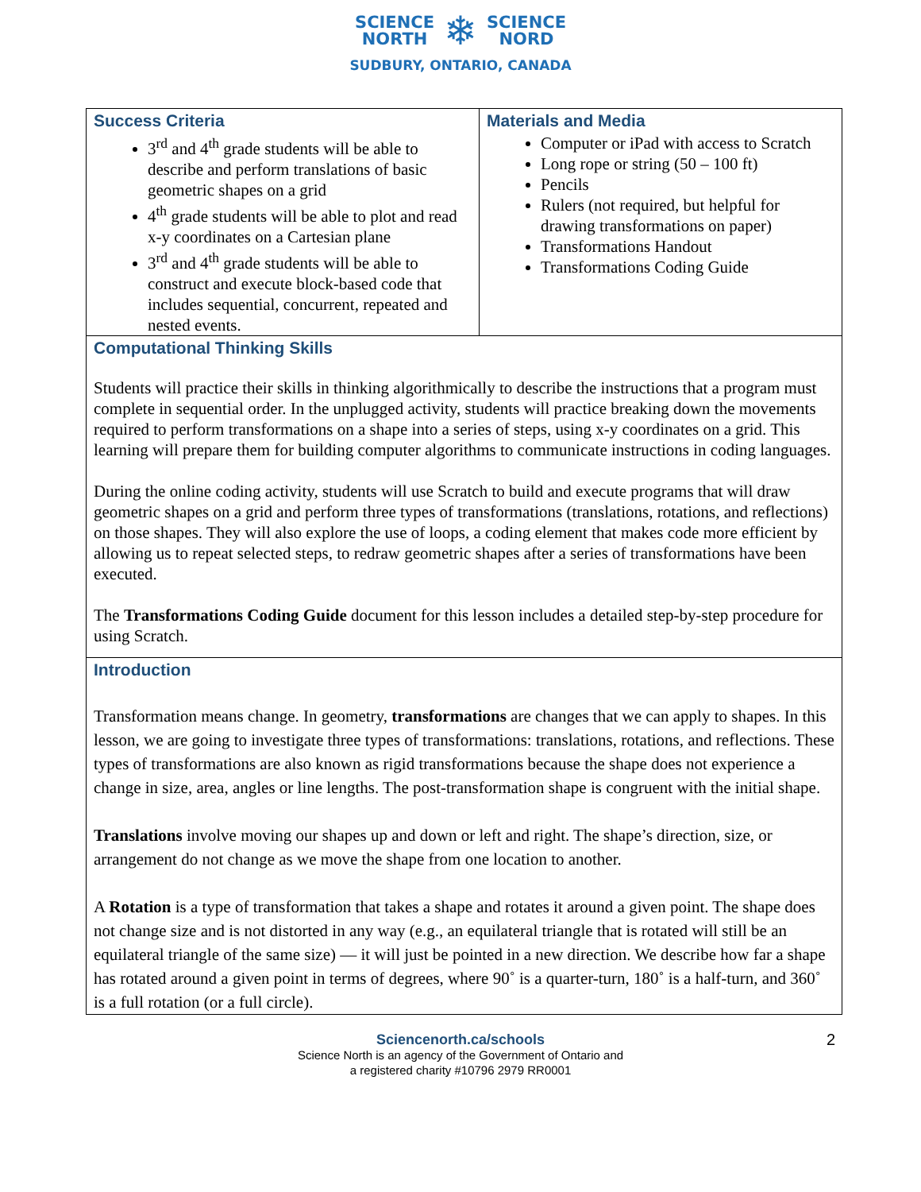SCIENCE
NORTH ❄ SCIENCE
NORD
SUDBURY, ONTARIO, CANADA
| Success Criteria 3<sup>rd</sup> and 4<sup>th</sup> grade students will be able to describe and perform translations of basic geometric shapes on a grid 4<sup>th</sup> grade students will be able to plot and read x-y coordinates on a Cartesian plane 3<sup>rd</sup> and 4<sup>th</sup> grade students will be able to construct and execute block-based code that includes sequential, concurrent, repeated and nested events. | Materials and Media Computer or iPad with access to Scratch Long rope or string (50 – 100 ft) Pencils Rulers (not required, but helpful for drawing transformations on paper) Transformations Handout Transformations Coding Guide |
| Computational Thinking Skills Students will practice their skills in thinking algorithmically to describe the instructions that a program must complete in sequential order. In the unplugged activity, students will practice breaking down the movements required to perform transformations on a shape into a series of steps, using x-y coordinates on a grid. This learning will prepare them for building computer algorithms to communicate instructions in coding languages. During the online coding activity, students will use Scratch to build and execute programs that will draw geometric shapes on a grid and perform three types of transformations (translations, rotations, and reflections) on those shapes. They will also explore the use of loops, a coding element that makes code more efficient by allowing us to repeat selected steps, to redraw geometric shapes after a series of transformations have been executed. The Transformations Coding Guide document for this lesson includes a detailed step-by-step procedure for using Scratch. | |
| Introduction Transformation means change. In geometry, transformations are changes that we can apply to shapes. In this lesson, we are going to investigate three types of transformations: translations, rotations, and reflections. These types of transformations are also known as rigid transformations because the shape does not experience a change in size, area, angles or line lengths. The post-transformation shape is congruent with the initial shape. Translations involve moving our shapes up and down or left and right. The shape’s direction, size, or arrangement do not change as we move the shape from one location to another. A Rotation is a type of transformation that takes a shape and rotates it around a given point. The shape does not change size and is not distorted in any way (e.g., an equilateral triangle that is rotated will still be an equilateral triangle of the same size) — it will just be pointed in a new direction. We describe how far a shape has rotated around a given point in terms of degrees, where 90˚ is a quarter-turn, 180˚ is a half-turn, and 360˚ is a full rotation (or a full circle). | |
Sciencenorth.ca/schools
Science North is an agency of the Government of Ontario and
a registered charity #10796 2979 RR0001
2